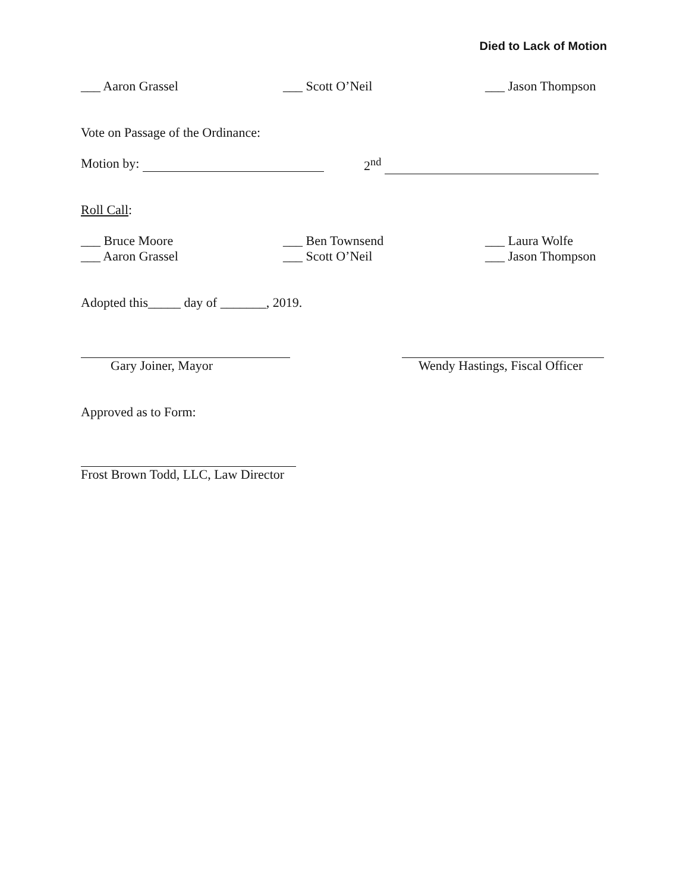Died to Lack of Motion
___ Aaron Grassel ___ Scott O’Neil ___ Jason Thompson
Vote on Passage of the Ordinance:
Motion by: 2<sup>nd</sup>
Roll Call:
___ Bruce Moore
___ Aaron Grassel
___ Ben Townsend
___ Scott O’Neil
___ Laura Wolfe
___ Jason Thompson
Adopted this_____ day of _______, 2019.
Gary Joiner, Mayor Wendy Hastings, Fiscal Officer
Approved as to Form:
Frost Brown Todd, LLC, Law Director